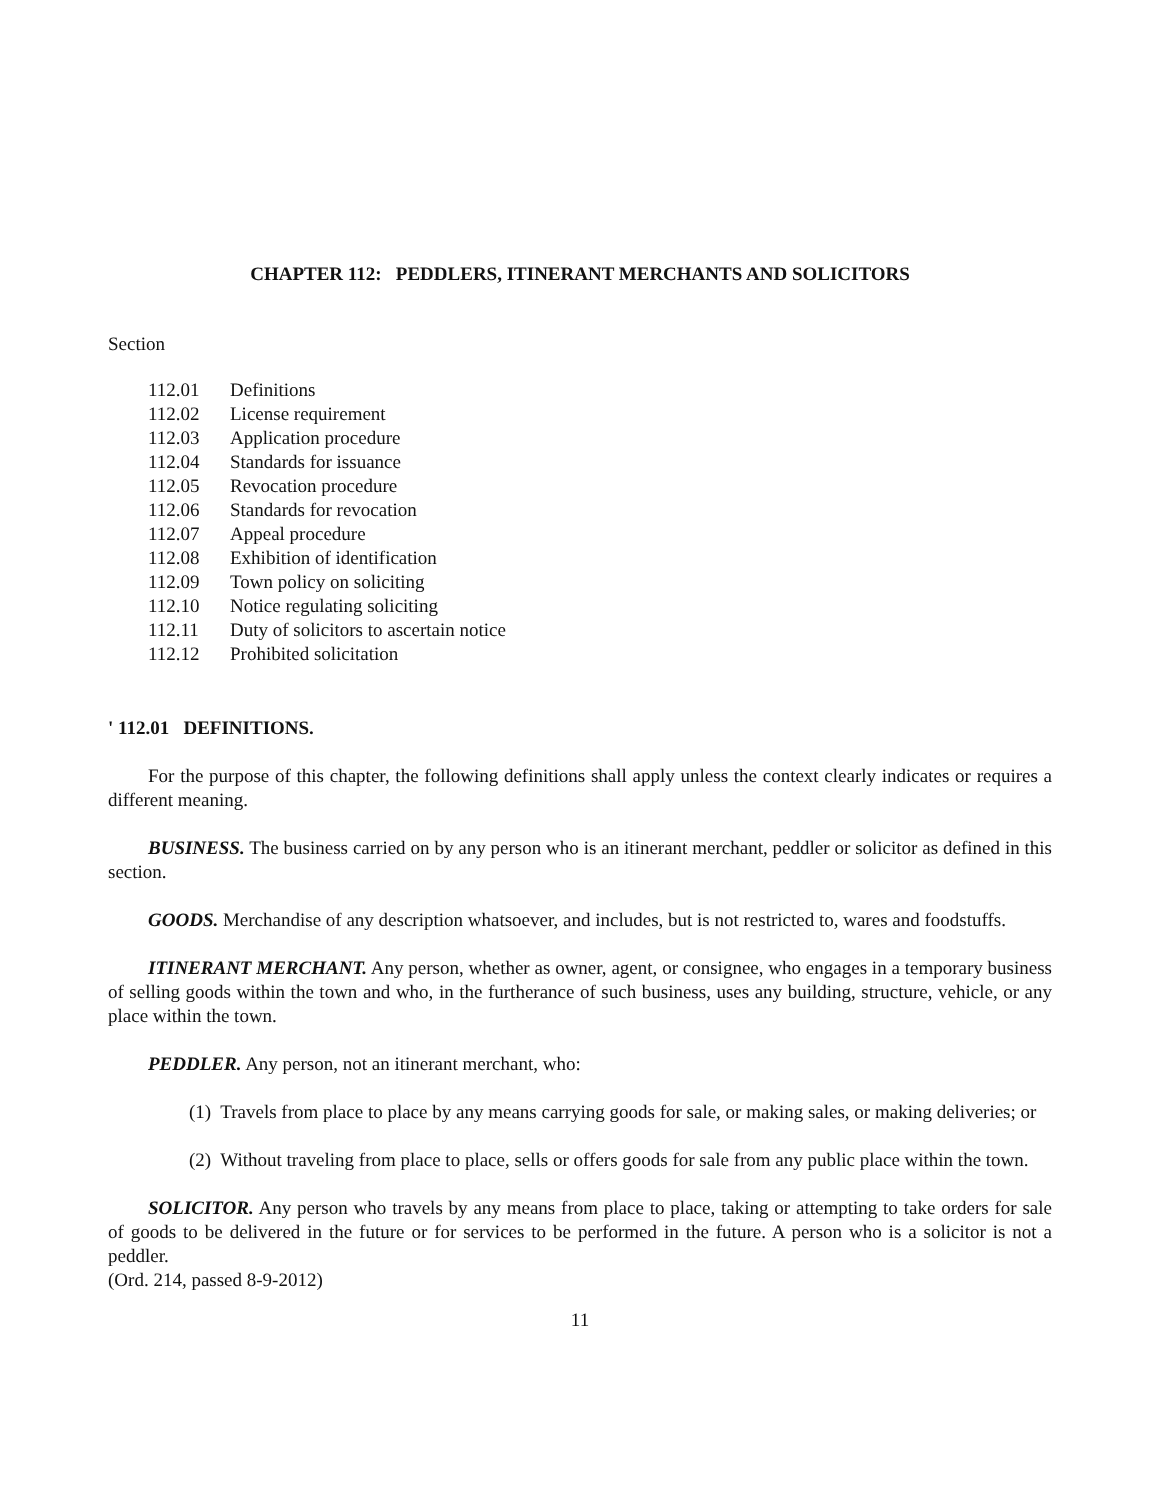CHAPTER 112: PEDDLERS, ITINERANT MERCHANTS AND SOLICITORS
Section
112.01 Definitions
112.02 License requirement
112.03 Application procedure
112.04 Standards for issuance
112.05 Revocation procedure
112.06 Standards for revocation
112.07 Appeal procedure
112.08 Exhibition of identification
112.09 Town policy on soliciting
112.10 Notice regulating soliciting
112.11 Duty of solicitors to ascertain notice
112.12 Prohibited solicitation
' 112.01 DEFINITIONS.
For the purpose of this chapter, the following definitions shall apply unless the context clearly indicates or requires a different meaning.
BUSINESS. The business carried on by any person who is an itinerant merchant, peddler or solicitor as defined in this section.
GOODS. Merchandise of any description whatsoever, and includes, but is not restricted to, wares and foodstuffs.
ITINERANT MERCHANT. Any person, whether as owner, agent, or consignee, who engages in a temporary business of selling goods within the town and who, in the furtherance of such business, uses any building, structure, vehicle, or any place within the town.
PEDDLER. Any person, not an itinerant merchant, who:
(1) Travels from place to place by any means carrying goods for sale, or making sales, or making deliveries; or
(2) Without traveling from place to place, sells or offers goods for sale from any public place within the town.
SOLICITOR. Any person who travels by any means from place to place, taking or attempting to take orders for sale of goods to be delivered in the future or for services to be performed in the future. A person who is a solicitor is not a peddler.
(Ord. 214, passed 8-9-2012)
11